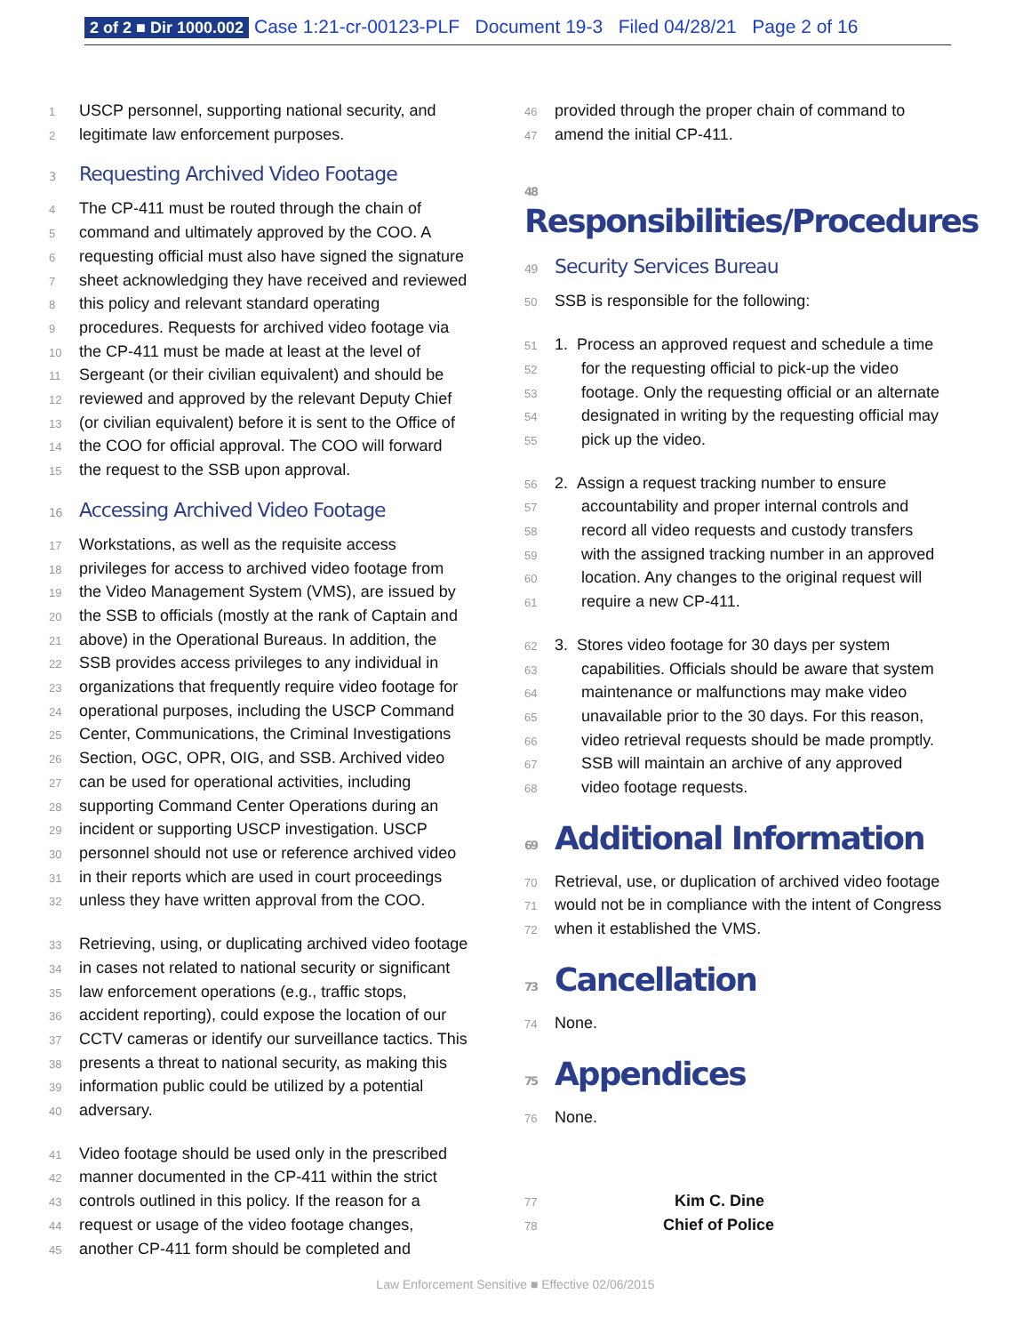2 of 2 ■ Dir 1000.002 Case 1:21-cr-00123-PLF Document 19-3 Filed 04/28/21 Page 2 of 16
1 USCP personnel, supporting national security, and
2 legitimate law enforcement purposes.
3 Requesting Archived Video Footage
4 The CP-411 must be routed through the chain of
5 command and ultimately approved by the COO. A
6 requesting official must also have signed the signature
7 sheet acknowledging they have received and reviewed
8 this policy and relevant standard operating
9 procedures. Requests for archived video footage via
10 the CP-411 must be made at least at the level of
11 Sergeant (or their civilian equivalent) and should be
12 reviewed and approved by the relevant Deputy Chief
13 (or civilian equivalent) before it is sent to the Office of
14 the COO for official approval. The COO will forward
15 the request to the SSB upon approval.
16 Accessing Archived Video Footage
17 Workstations, as well as the requisite access
18 privileges for access to archived video footage from
19 the Video Management System (VMS), are issued by
20 the SSB to officials (mostly at the rank of Captain and
21 above) in the Operational Bureaus. In addition, the
22 SSB provides access privileges to any individual in
23 organizations that frequently require video footage for
24 operational purposes, including the USCP Command
25 Center, Communications, the Criminal Investigations
26 Section, OGC, OPR, OIG, and SSB. Archived video
27 can be used for operational activities, including
28 supporting Command Center Operations during an
29 incident or supporting USCP investigation. USCP
30 personnel should not use or reference archived video
31 in their reports which are used in court proceedings
32 unless they have written approval from the COO.
33 Retrieving, using, or duplicating archived video footage
34 in cases not related to national security or significant
35 law enforcement operations (e.g., traffic stops,
36 accident reporting), could expose the location of our
37 CCTV cameras or identify our surveillance tactics. This
38 presents a threat to national security, as making this
39 information public could be utilized by a potential
40 adversary.
41 Video footage should be used only in the prescribed
42 manner documented in the CP-411 within the strict
43 controls outlined in this policy. If the reason for a
44 request or usage of the video footage changes,
45 another CP-411 form should be completed and
46 provided through the proper chain of command to
47 amend the initial CP-411.
48 Responsibilities/Procedures
49 Security Services Bureau
50 SSB is responsible for the following:
51 1. Process an approved request and schedule a time
52 for the requesting official to pick-up the video
53 footage. Only the requesting official or an alternate
54 designated in writing by the requesting official may
55 pick up the video.
56 2. Assign a request tracking number to ensure
57 accountability and proper internal controls and
58 record all video requests and custody transfers
59 with the assigned tracking number in an approved
60 location. Any changes to the original request will
61 require a new CP-411.
62 3. Stores video footage for 30 days per system
63 capabilities. Officials should be aware that system
64 maintenance or malfunctions may make video
65 unavailable prior to the 30 days. For this reason,
66 video retrieval requests should be made promptly.
67 SSB will maintain an archive of any approved
68 video footage requests.
69 Additional Information
70 Retrieval, use, or duplication of archived video footage
71 would not be in compliance with the intent of Congress
72 when it established the VMS.
73 Cancellation
74 None.
75 Appendices
76 None.
77 Kim C. Dine
78 Chief of Police
Law Enforcement Sensitive ■ Effective 02/06/2015